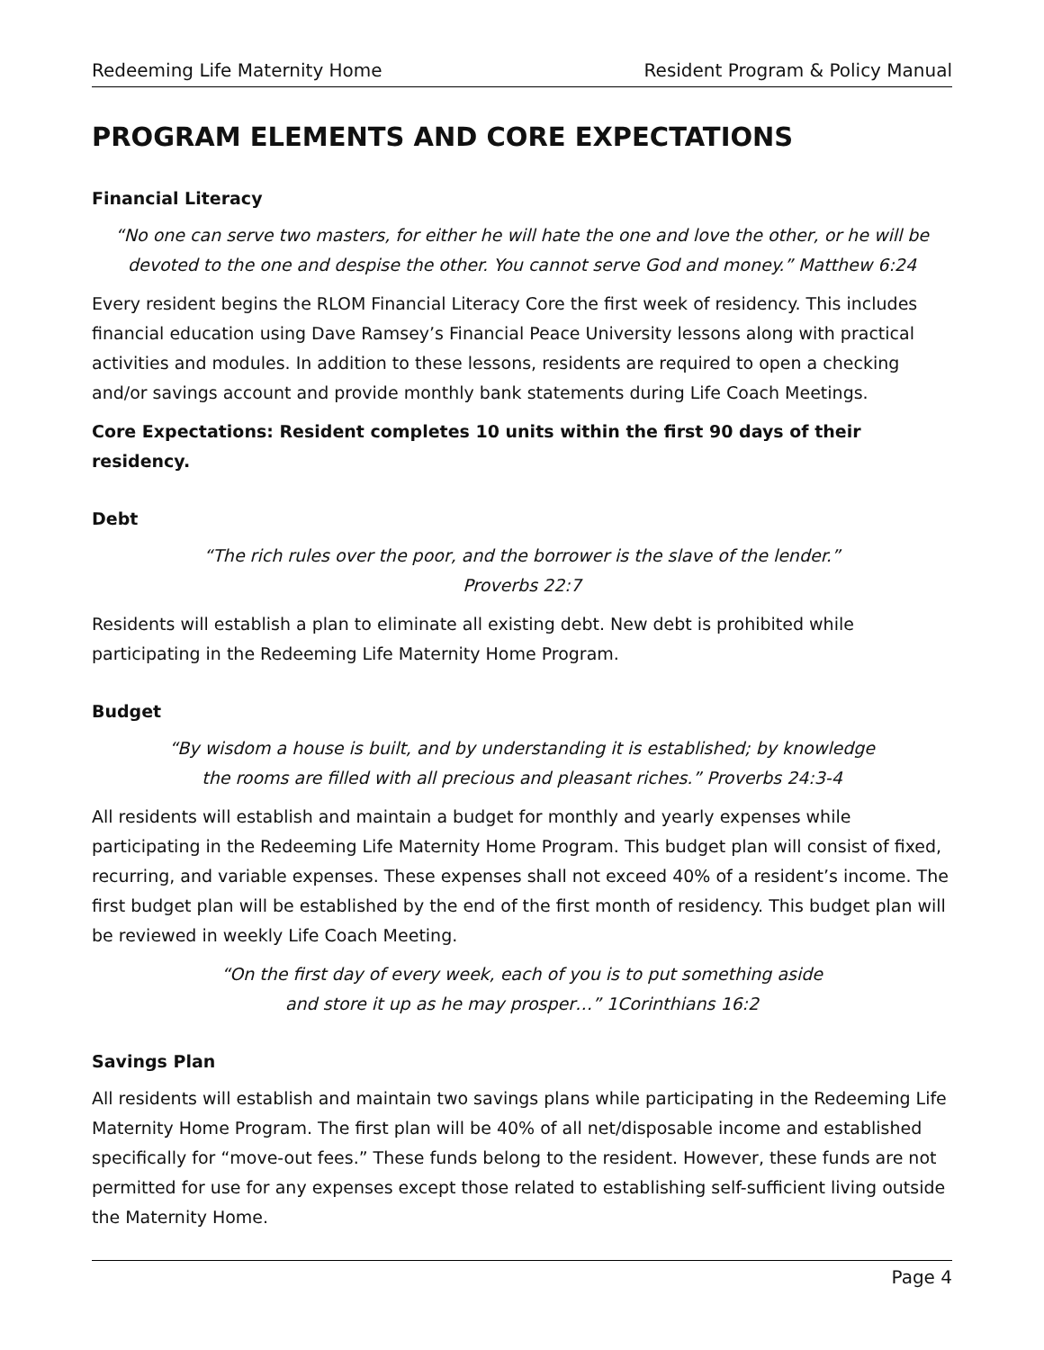Redeeming Life Maternity Home Resident Program & Policy Manual
PROGRAM ELEMENTS AND CORE EXPECTATIONS
Financial Literacy
“No one can serve two masters, for either he will hate the one and love the other, or he will be devoted to the one and despise the other. You cannot serve God and money.” Matthew 6:24
Every resident begins the RLOM Financial Literacy Core the first week of residency. This includes financial education using Dave Ramsey’s Financial Peace University lessons along with practical activities and modules. In addition to these lessons, residents are required to open a checking and/or savings account and provide monthly bank statements during Life Coach Meetings.
Core Expectations: Resident completes 10 units within the first 90 days of their residency.
Debt
“The rich rules over the poor, and the borrower is the slave of the lender.”
Proverbs 22:7
Residents will establish a plan to eliminate all existing debt. New debt is prohibited while participating in the Redeeming Life Maternity Home Program.
Budget
“By wisdom a house is built, and by understanding it is established; by knowledge
the rooms are filled with all precious and pleasant riches.” Proverbs 24:3-4
All residents will establish and maintain a budget for monthly and yearly expenses while participating in the Redeeming Life Maternity Home Program. This budget plan will consist of fixed, recurring, and variable expenses. These expenses shall not exceed 40% of a resident’s income. The first budget plan will be established by the end of the first month of residency. This budget plan will be reviewed in weekly Life Coach Meeting.
“On the first day of every week, each of you is to put something aside
and store it up as he may prosper…” 1Corinthians 16:2
Savings Plan
All residents will establish and maintain two savings plans while participating in the Redeeming Life Maternity Home Program. The first plan will be 40% of all net/disposable income and established specifically for “move-out fees.” These funds belong to the resident. However, these funds are not permitted for use for any expenses except those related to establishing self-sufficient living outside the Maternity Home.
Page 4